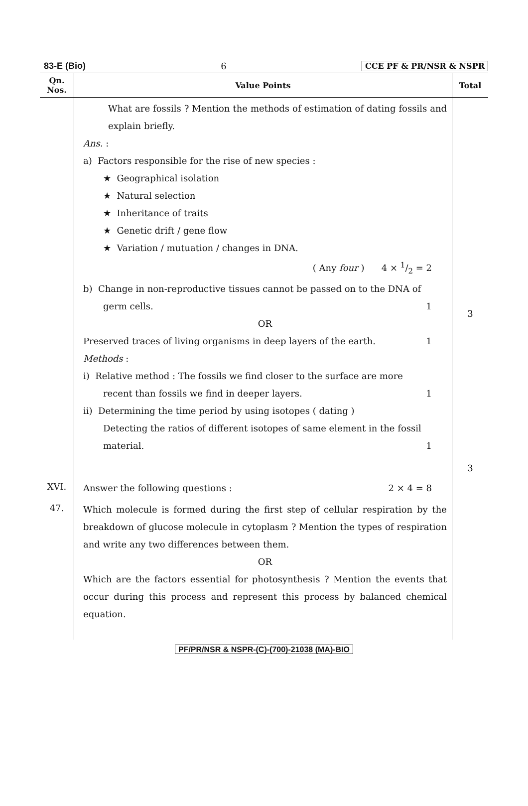83-E (Bio) 6 CCE PF & PR/NSR & NSPR
| Qn. Nos. | Value Points | Total |
| --- | --- | --- |
| | What are fossils ? Mention the methods of estimation of dating fossils and explain briefly. Ans. : a) Factors responsible for the rise of new species : ★ Geographical isolation ★ Natural selection ★ Inheritance of traits ★ Genetic drift / gene flow ★ Variation / mutuation / changes in DNA. ( Any four ) 4 × 1/2 = 2 b) Change in non-reproductive tissues cannot be passed on to the DNA of germ cells. 1 OR Preserved traces of living organisms in deep layers of the earth. 1 Methods : i) Relative method : The fossils we find closer to the surface are more recent than fossils we find in deeper layers. 1 ii) Determining the time period by using isotopes ( dating ) Detecting the ratios of different isotopes of same element in the fossil material. 1 | 3 3 |
| XVI. | Answer the following questions : 2 × 4 = 8 | |
| 47. | Which molecule is formed during the first step of cellular respiration by the breakdown of glucose molecule in cytoplasm ? Mention the types of respiration and write any two differences between them. OR Which are the factors essential for photosynthesis ? Mention the events that occur during this process and represent this process by balanced chemical equation. | |
PF/PR/NSR & NSPR-(C)-(700)-21038 (MA)-BIO